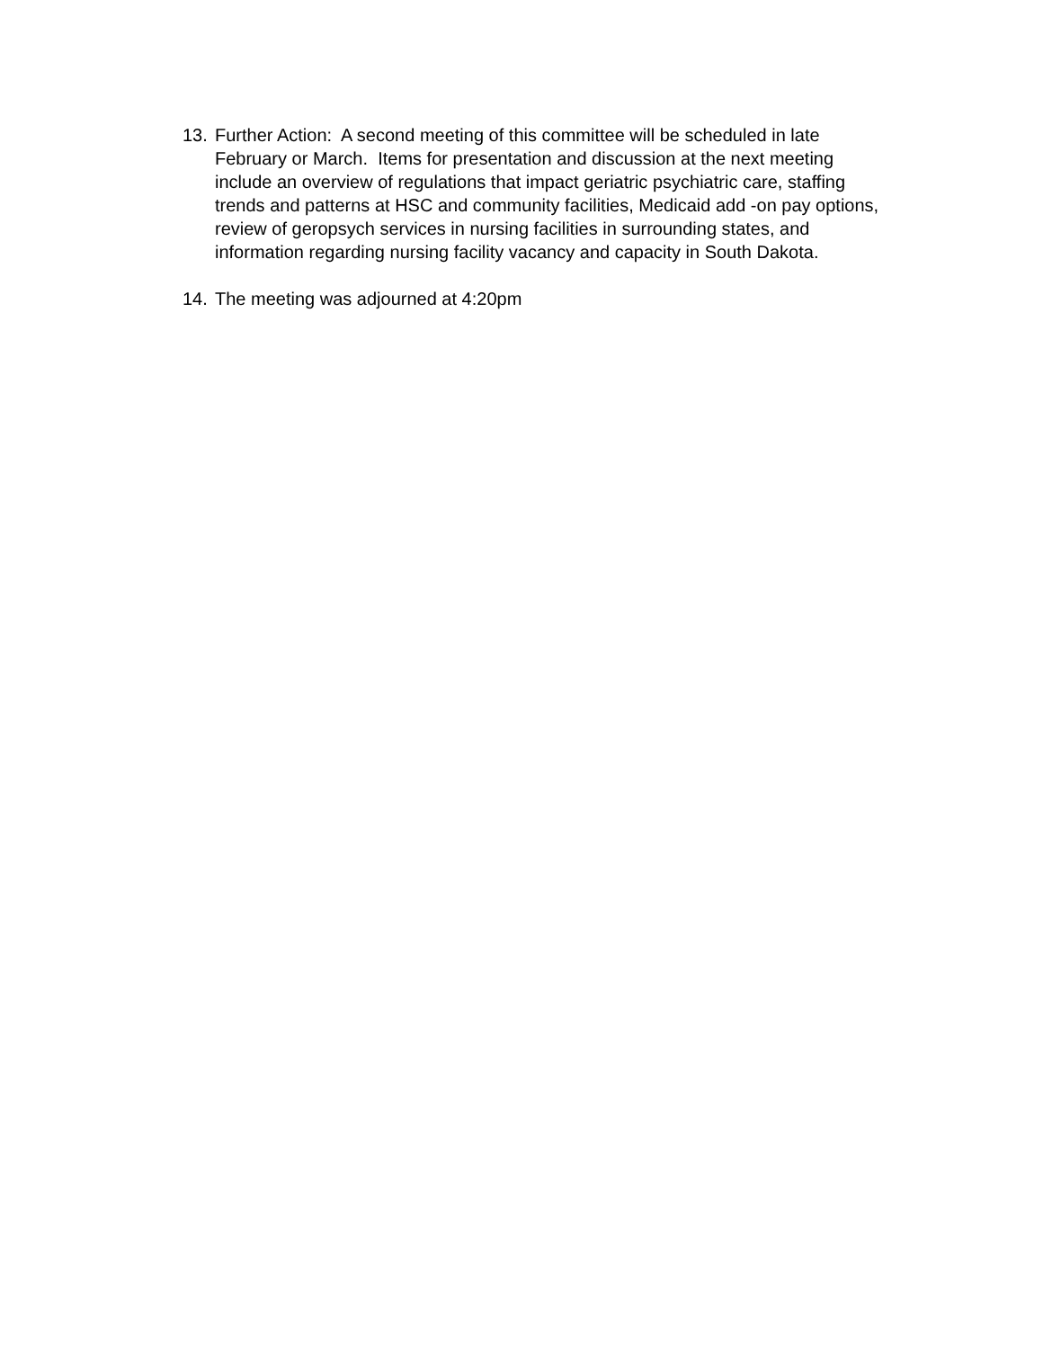13. Further Action: A second meeting of this committee will be scheduled in late February or March. Items for presentation and discussion at the next meeting include an overview of regulations that impact geriatric psychiatric care, staffing trends and patterns at HSC and community facilities, Medicaid add -on pay options, review of geropsych services in nursing facilities in surrounding states, and information regarding nursing facility vacancy and capacity in South Dakota.
14. The meeting was adjourned at 4:20pm